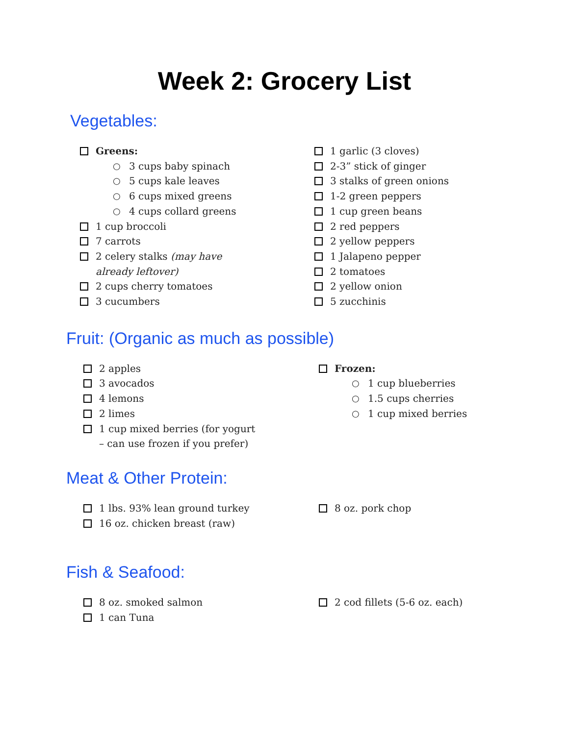Week 2: Grocery List
Vegetables:
Greens:
○ 3 cups baby spinach
○ 5 cups kale leaves
○ 6 cups mixed greens
○ 4 cups collard greens
1 cup broccoli
7 carrots
2 celery stalks (may have already leftover)
2 cups cherry tomatoes
3 cucumbers
1 garlic (3 cloves)
2-3” stick of ginger
3 stalks of green onions
1-2 green peppers
1 cup green beans
2 red peppers
2 yellow peppers
1 Jalapeno pepper
2 tomatoes
2 yellow onion
5 zucchinis
Fruit: (Organic as much as possible)
2 apples
3 avocados
4 lemons
2 limes
1 cup mixed berries (for yogurt – can use frozen if you prefer)
Frozen:
○ 1 cup blueberries
○ 1.5 cups cherries
○ 1 cup mixed berries
Meat & Other Protein:
1 lbs. 93% lean ground turkey
16 oz. chicken breast (raw)
8 oz. pork chop
Fish & Seafood:
8 oz. smoked salmon
1 can Tuna
2 cod fillets (5-6 oz. each)